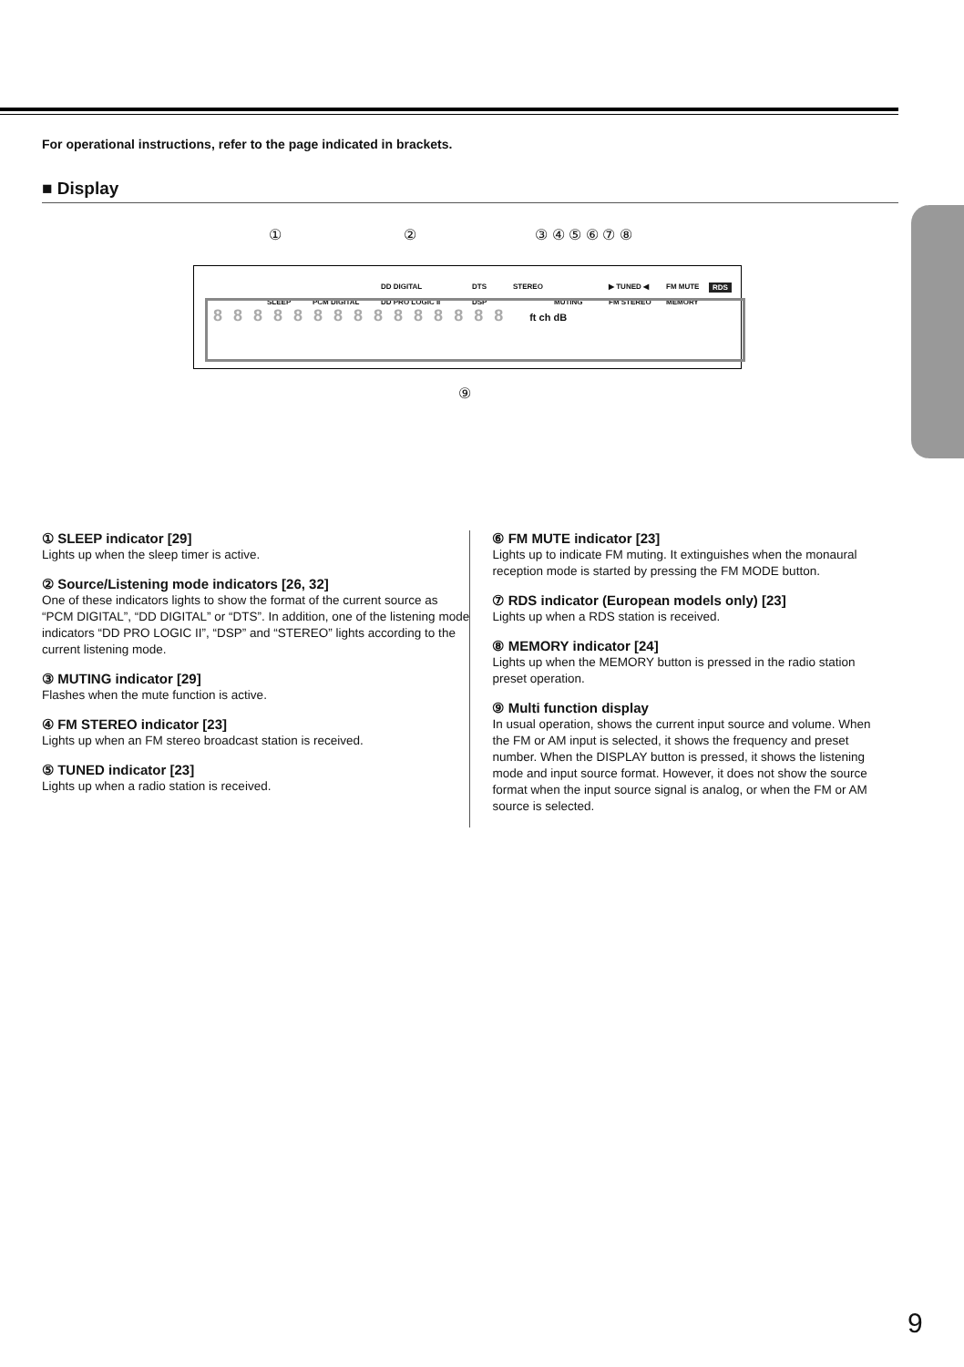For operational instructions, refer to the page indicated in brackets.
■ Display
① ② ③ ④ ⑤ ⑥ ⑦ ⑧
SLEEP PCM DIGITAL
DD DIGITAL
DD PRO LOGIC II
DTS
DSP
STEREO
MUTING
▶ TUNED ◀
FM STEREO
FM MUTE
MEMORY
RDS
888888888888888 ft ch dB
⑨
① SLEEP indicator [29]
Lights up when the sleep timer is active.
② Source/Listening mode indicators [26, 32]
One of these indicators lights to show the format of the current source as “PCM DIGITAL”, “DD DIGITAL” or “DTS”. In addition, one of the listening mode indicators “DD PRO LOGIC II”, “DSP” and “STEREO” lights according to the current listening mode.
③ MUTING indicator [29]
Flashes when the mute function is active.
④ FM STEREO indicator [23]
Lights up when an FM stereo broadcast station is received.
⑤ TUNED indicator [23]
Lights up when a radio station is received.
⑥ FM MUTE indicator [23]
Lights up to indicate FM muting. It extinguishes when the monaural reception mode is started by pressing the FM MODE button.
⑦ RDS indicator (European models only) [23]
Lights up when a RDS station is received.
⑧ MEMORY indicator [24]
Lights up when the MEMORY button is pressed in the radio station preset operation.
⑨ Multi function display
In usual operation, shows the current input source and volume. When the FM or AM input is selected, it shows the frequency and preset number. When the DISPLAY button is pressed, it shows the listening mode and input source format. However, it does not show the source format when the input source signal is analog, or when the FM or AM source is selected.
9